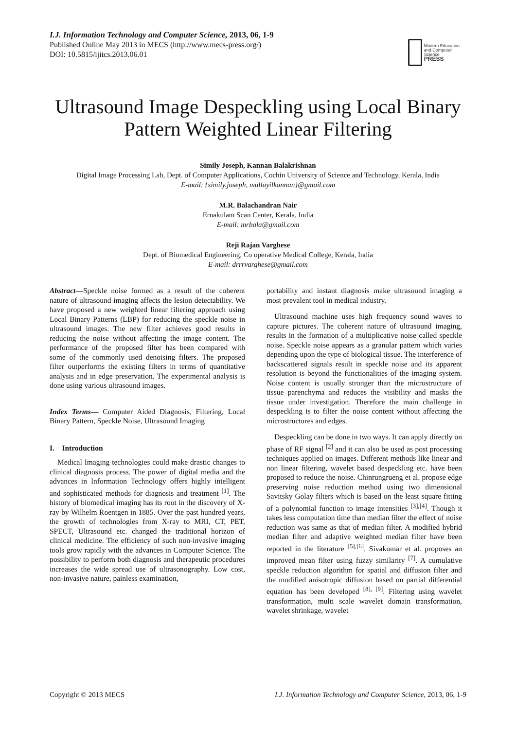I.J. Information Technology and Computer Science, 2013, 06, 1-9
Published Online May 2013 in MECS (http://www.mecs-press.org/)
DOI: 10.5815/ijitcs.2013.06.01
Modern Education
and Computer Science
PRESS
Ultrasound Image Despeckling using Local Binary Pattern Weighted Linear Filtering
Simily Joseph, Kannan Balakrishnan
Digital Image Processing Lab, Dept. of Computer Applications, Cochin University of Science and Technology, Kerala, India
E-mail: {simily.joseph, mullayilkannan}@gmail.com
M.R. Balachandran Nair
Ernakulam Scan Center, Kerala, India
E-mail: mrbala@gmail.com
Reji Rajan Varghese
Dept. of Biomedical Engineering, Co operative Medical College, Kerala, India
E-mail: drrrvarghese@gmail.com
Abstract—Speckle noise formed as a result of the coherent nature of ultrasound imaging affects the lesion detectability. We have proposed a new weighted linear filtering approach using Local Binary Patterns (LBP) for reducing the speckle noise in ultrasound images. The new filter achieves good results in reducing the noise without affecting the image content. The performance of the proposed filter has been compared with some of the commonly used denoising filters. The proposed filter outperforms the existing filters in terms of quantitative analysis and in edge preservation. The experimental analysis is done using various ultrasound images.
Index Terms— Computer Aided Diagnosis, Filtering, Local Binary Pattern, Speckle Noise, Ultrasound Imaging
I. Introduction
Medical Imaging technologies could make drastic changes to clinical diagnosis process. The power of digital media and the advances in Information Technology offers highly intelligent and sophisticated methods for diagnosis and treatment <sup>[1]</sup>. The history of biomedical imaging has its root in the discovery of X-ray by Wilhelm Roentgen in 1885. Over the past hundred years, the growth of technologies from X-ray to MRI, CT, PET, SPECT, Ultrasound etc. changed the traditional horizon of clinical medicine. The efficiency of such non-invasive imaging tools grow rapidly with the advances in Computer Science. The possibility to perform both diagnosis and therapeutic procedures increases the wide spread use of ultrasonography. Low cost, non-invasive nature, painless examination,
portability and instant diagnosis make ultrasound imaging a most prevalent tool in medical industry.
Ultrasound machine uses high frequency sound waves to capture pictures. The coherent nature of ultrasound imaging, results in the formation of a multiplicative noise called speckle noise. Speckle noise appears as a granular pattern which varies depending upon the type of biological tissue. The interference of backscattered signals result in speckle noise and its apparent resolution is beyond the functionalities of the imaging system. Noise content is usually stronger than the microstructure of tissue parenchyma and reduces the visibility and masks the tissue under investigation. Therefore the main challenge in despeckling is to filter the noise content without affecting the microstructures and edges.
Despeckling can be done in two ways. It can apply directly on phase of RF signal <sup>[2]</sup> and it can also be used as post processing techniques applied on images. Different methods like linear and non linear filtering, wavelet based despeckling etc. have been proposed to reduce the noise. Chinrungrueng et al. propose edge preserving noise reduction method using two dimensional Savitsky Golay filters which is based on the least square fitting of a polynomial function to image intensities <sup>[3],[4]</sup>. Though it takes less computation time than median filter the effect of noise reduction was same as that of median filter. A modified hybrid median filter and adaptive weighted median filter have been reported in the literature <sup>[5],[6]</sup>. Sivakumar et al. proposes an improved mean filter using fuzzy similarity <sup>[7]</sup>. A cumulative speckle reduction algorithm for spatial and diffusion filter and the modified anisotropic diffusion based on partial differential equation has been developed <sup>[8], [9]</sup>. Filtering using wavelet transformation, multi scale wavelet domain transformation, wavelet shrinkage, wavelet
Copyright © 2013 MECS I.J. Information Technology and Computer Science, 2013, 06, 1-9